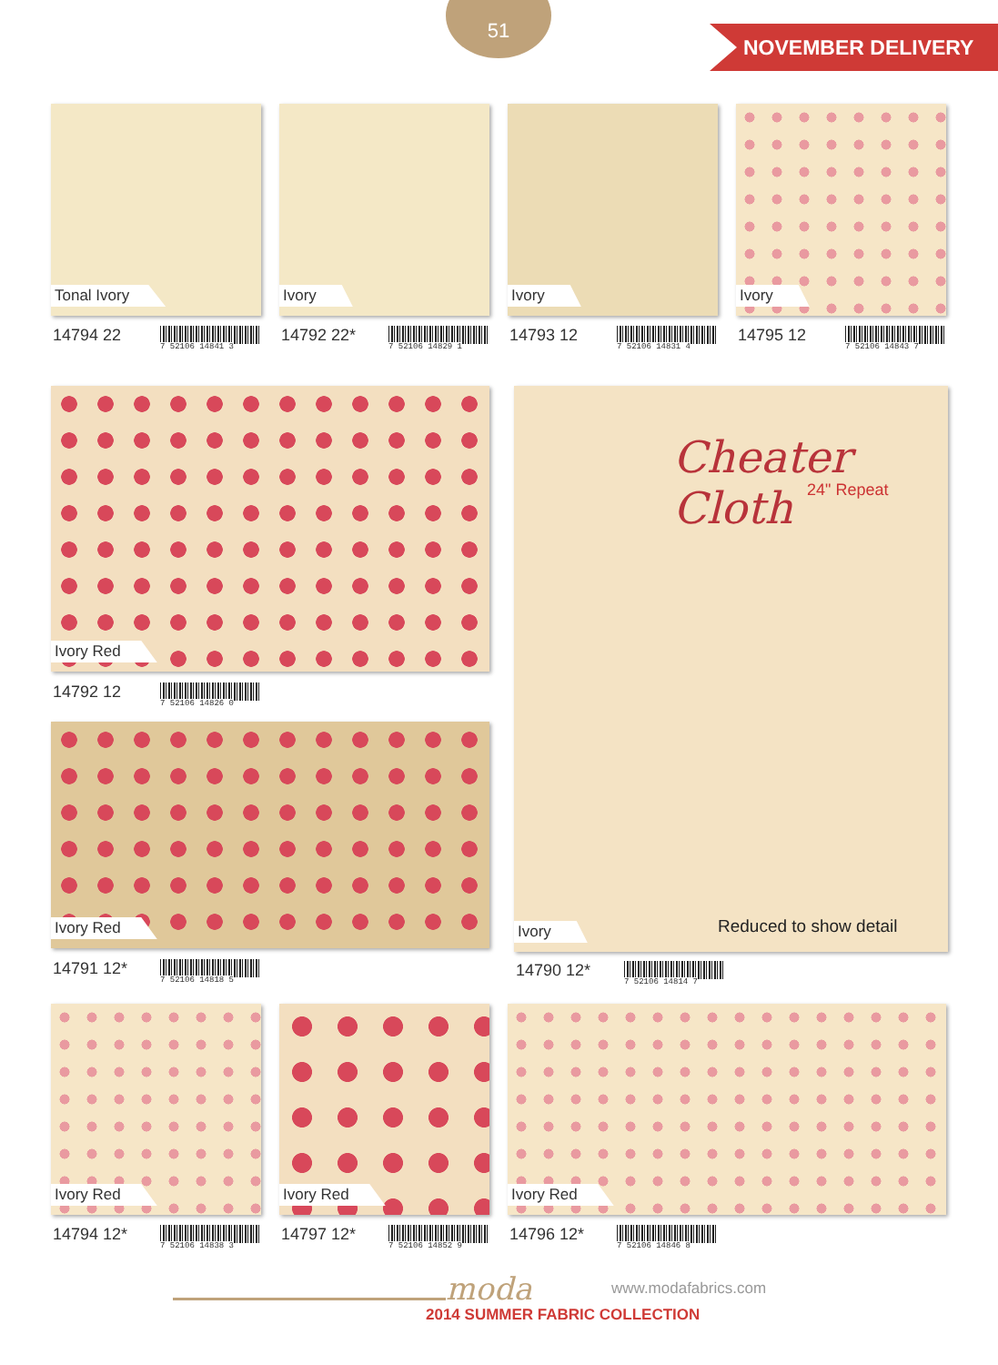51
NOVEMBER DELIVERY
Tonal Ivory Ivory Ivory Ivory
14794 22 7 52106 14841 3 14792 22* 7 52106 14829 1 14793 12 7 52106 14831 4 14795 12 7 52106 14843 7
Ivory Red
14792 12 7 52106 14826 0
Ivory Red
14791 12* 7 52106 14818 5
Cheater Cloth
24" Repeat
Reduced to show detail
Ivory
14790 12* 7 52106 14814 7
Ivory Red Ivory Red Ivory Red
14794 12* 7 52106 14838 3 14797 12* 7 52106 14852 9 14796 12* 7 52106 14846 8
moda www.modafabrics.com
2014 SUMMER FABRIC COLLECTION